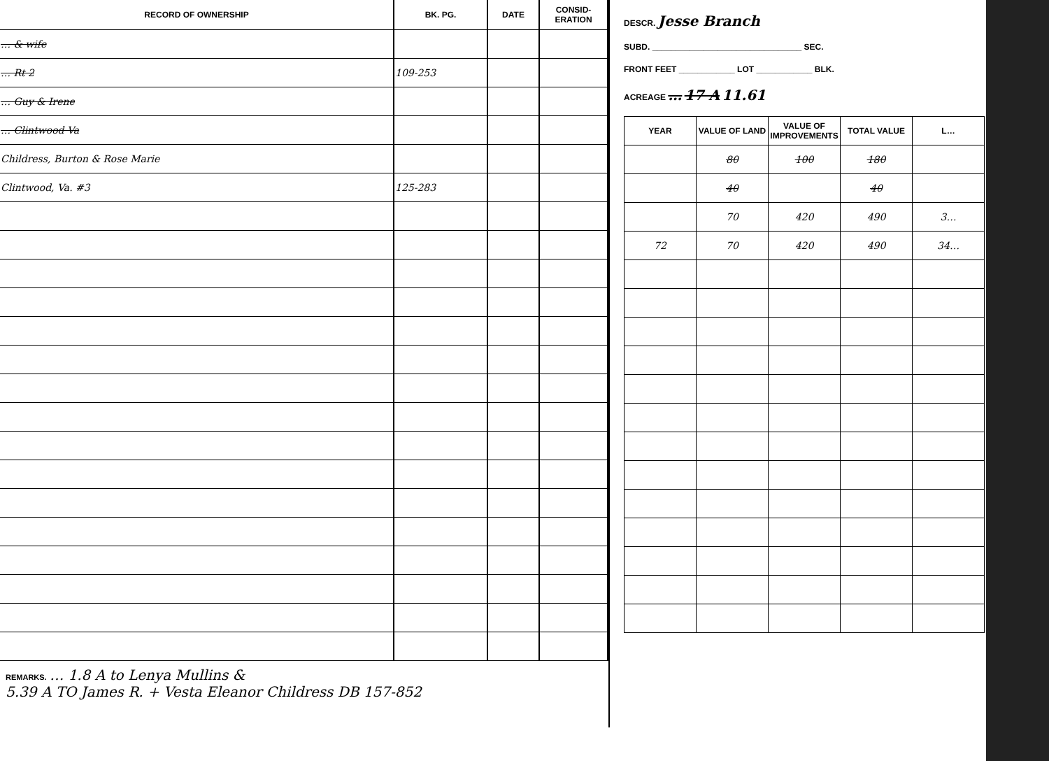| RECORD OF OWNERSHIP | BK. PG. | DATE | CONSID-ERATION |
| --- | --- | --- | --- |
| … & wife | | | |
| … Rt 2 | 109-253 | | |
| … Guy & Irene | | | |
| … Clintwood Va | | | |
| Childress, Burton & Rose Marie | | | |
| Clintwood, Va. #3 | 125-283 | | |
REMARKS. … 1.8 A to Lenya Mullins &
5.39 A TO James R. + Vesta Eleanor Childress DB 157-852
DESCR. Jesse Branch
SUBD. ________________________________ SEC.
FRONT FEET ____________ LOT ____________ BLK.
ACREAGE … 17 A 11.61
| YEAR | VALUE OF LAND | VALUE OF IMPROVEMENTS | TOTAL VALUE | L… |
| --- | --- | --- | --- | --- |
| | 80 | 100 | 180 | |
| | 40 | | 40 | |
| | 70 | 420 | 490 | 3… |
| 72 | 70 | 420 | 490 | 34… |